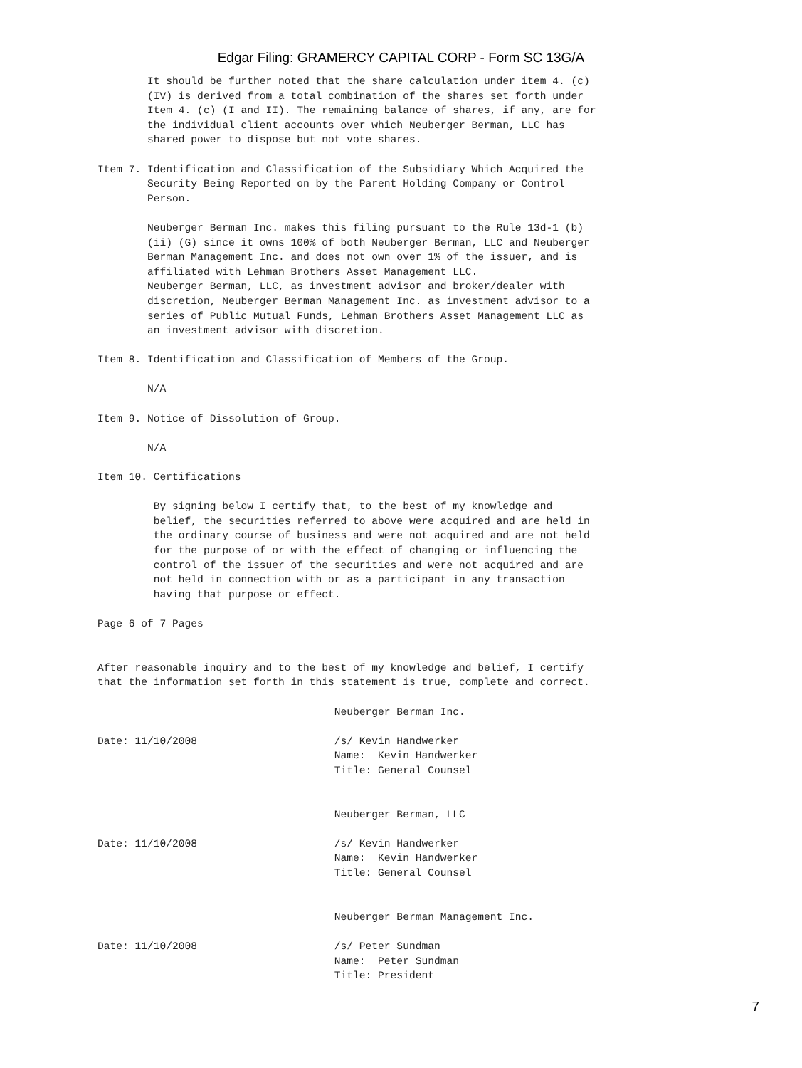Edgar Filing: GRAMERCY CAPITAL CORP - Form SC 13G/A
        It should be further noted that the share calculation under item 4. (c)
        (IV) is derived from a total combination of the shares set forth under
        Item 4. (c) (I and II). The remaining balance of shares, if any, are for
        the individual client accounts over which Neuberger Berman, LLC has
        shared power to dispose but not vote shares.

Item 7. Identification and Classification of the Subsidiary Which Acquired the
        Security Being Reported on by the Parent Holding Company or Control
        Person.

        Neuberger Berman Inc. makes this filing pursuant to the Rule 13d-1 (b)
        (ii) (G) since it owns 100% of both Neuberger Berman, LLC and Neuberger
        Berman Management Inc. and does not own over 1% of the issuer, and is
        affiliated with Lehman Brothers Asset Management LLC.
        Neuberger Berman, LLC, as investment advisor and broker/dealer with
        discretion, Neuberger Berman Management Inc. as investment advisor to a
        series of Public Mutual Funds, Lehman Brothers Asset Management LLC as
        an investment advisor with discretion.

Item 8. Identification and Classification of Members of the Group.

        N/A

Item 9. Notice of Dissolution of Group.

        N/A

Item 10. Certifications

         By signing below I certify that, to the best of my knowledge and
         belief, the securities referred to above were acquired and are held in
         the ordinary course of business and were not acquired and are not held
         for the purpose of or with the effect of changing or influencing the
         control of the issuer of the securities and were not acquired and are
         not held in connection with or as a participant in any transaction
         having that purpose or effect.

Page 6 of 7 Pages


After reasonable inquiry and to the best of my knowledge and belief, I certify
that the information set forth in this statement is true, complete and correct.

                                      Neuberger Berman Inc.

Date: 11/10/2008                      /s/ Kevin Handwerker
                                      Name:  Kevin Handwerker
                                      Title: General Counsel


                                      Neuberger Berman, LLC

Date: 11/10/2008                      /s/ Kevin Handwerker
                                      Name:  Kevin Handwerker
                                      Title: General Counsel


                                      Neuberger Berman Management Inc.

Date: 11/10/2008                      /s/ Peter Sundman
                                      Name:  Peter Sundman
                                      Title: President
7